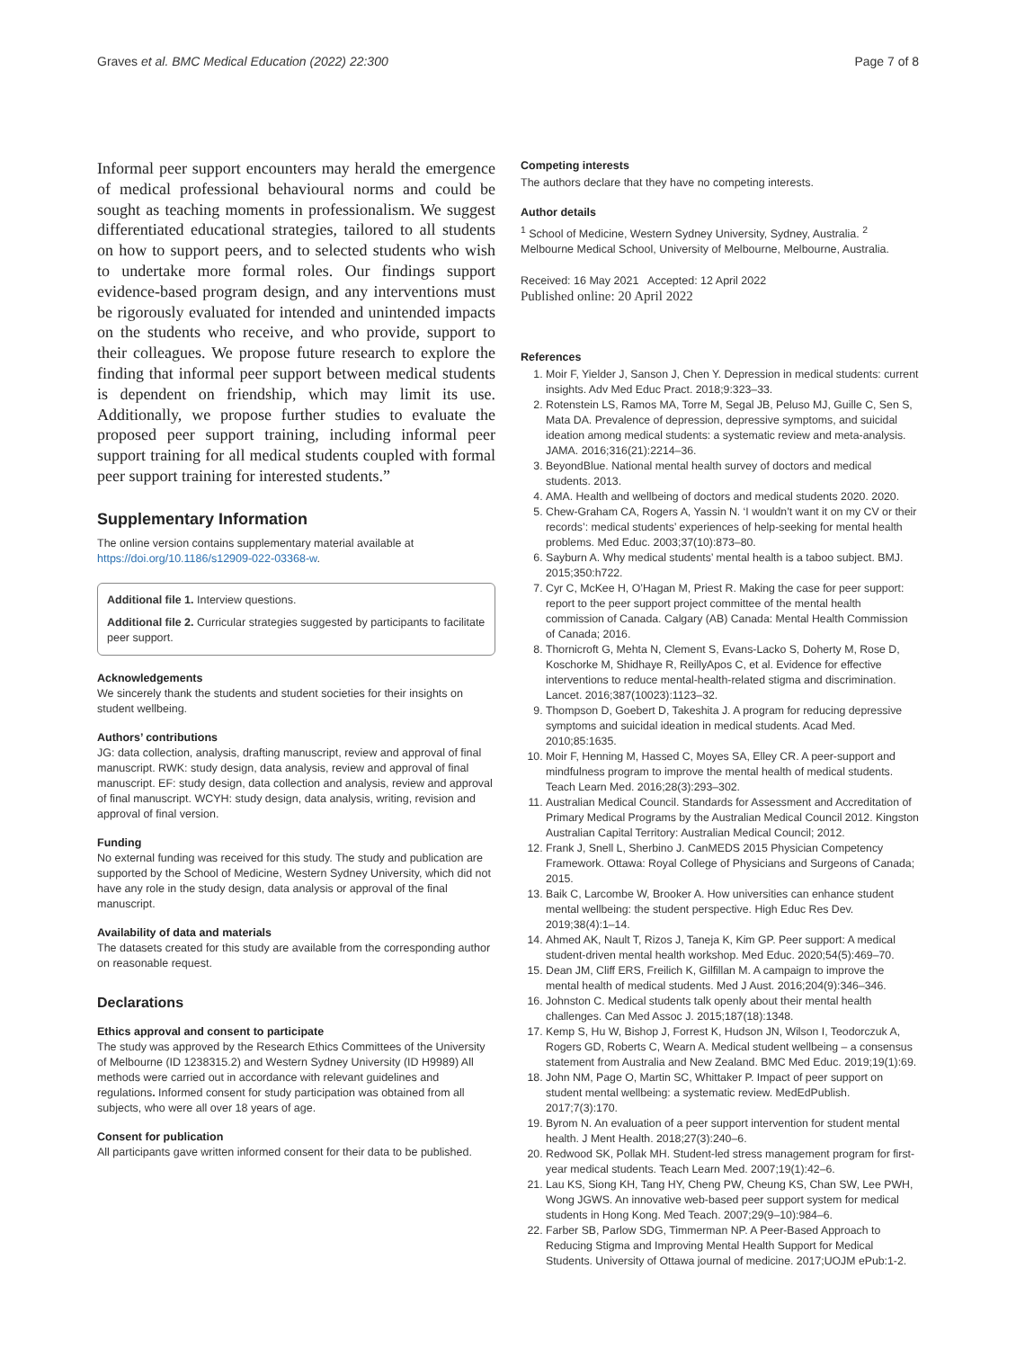Graves et al. BMC Medical Education (2022) 22:300 Page 7 of 8
Informal peer support encounters may herald the emergence of medical professional behavioural norms and could be sought as teaching moments in professionalism. We suggest differentiated educational strategies, tailored to all students on how to support peers, and to selected students who wish to undertake more formal roles. Our findings support evidence-based program design, and any interventions must be rigorously evaluated for intended and unintended impacts on the students who receive, and who provide, support to their colleagues. We propose future research to explore the finding that informal peer support between medical students is dependent on friendship, which may limit its use. Additionally, we propose further studies to evaluate the proposed peer support training, including informal peer support training for all medical students coupled with formal peer support training for interested students.”
Supplementary Information
The online version contains supplementary material available at https://doi.org/10.1186/s12909-022-03368-w.
Additional file 1. Interview questions.
Additional file 2. Curricular strategies suggested by participants to facilitate peer support.
Acknowledgements
We sincerely thank the students and student societies for their insights on student wellbeing.
Authors’ contributions
JG: data collection, analysis, drafting manuscript, review and approval of final manuscript. RWK: study design, data analysis, review and approval of final manuscript. EF: study design, data collection and analysis, review and approval of final manuscript. WCYH: study design, data analysis, writing, revision and approval of final version.
Funding
No external funding was received for this study. The study and publication are supported by the School of Medicine, Western Sydney University, which did not have any role in the study design, data analysis or approval of the final manuscript.
Availability of data and materials
The datasets created for this study are available from the corresponding author on reasonable request.
Declarations
Ethics approval and consent to participate
The study was approved by the Research Ethics Committees of the University of Melbourne (ID 1238315.2) and Western Sydney University (ID H9989) All methods were carried out in accordance with relevant guidelines and regulations. Informed consent for study participation was obtained from all subjects, who were all over 18 years of age.
Consent for publication
All participants gave written informed consent for their data to be published.
Competing interests
The authors declare that they have no competing interests.
Author details
<sup>1</sup> School of Medicine, Western Sydney University, Sydney, Australia. <sup>2</sup> Melbourne Medical School, University of Melbourne, Melbourne, Australia.
Received: 16 May 2021 Accepted: 12 April 2022
Published online: 20 April 2022
References
1. Moir F, Yielder J, Sanson J, Chen Y. Depression in medical students: current insights. Adv Med Educ Pract. 2018;9:323–33.
2. Rotenstein LS, Ramos MA, Torre M, Segal JB, Peluso MJ, Guille C, Sen S, Mata DA. Prevalence of depression, depressive symptoms, and suicidal ideation among medical students: a systematic review and meta-analysis. JAMA. 2016;316(21):2214–36.
3. BeyondBlue. National mental health survey of doctors and medical students. 2013.
4. AMA. Health and wellbeing of doctors and medical students 2020. 2020.
5. Chew-Graham CA, Rogers A, Yassin N. ‘I wouldn’t want it on my CV or their records’: medical students’ experiences of help-seeking for mental health problems. Med Educ. 2003;37(10):873–80.
6. Sayburn A. Why medical students’ mental health is a taboo subject. BMJ. 2015;350:h722.
7. Cyr C, McKee H, O’Hagan M, Priest R. Making the case for peer support: report to the peer support project committee of the mental health commission of Canada. Calgary (AB) Canada: Mental Health Commission of Canada; 2016.
8. Thornicroft G, Mehta N, Clement S, Evans-Lacko S, Doherty M, Rose D, Koschorke M, Shidhaye R, ReillyApos C, et al. Evidence for effective interventions to reduce mental-health-related stigma and discrimination. Lancet. 2016;387(10023):1123–32.
9. Thompson D, Goebert D, Takeshita J. A program for reducing depressive symptoms and suicidal ideation in medical students. Acad Med. 2010;85:1635.
10. Moir F, Henning M, Hassed C, Moyes SA, Elley CR. A peer-support and mindfulness program to improve the mental health of medical students. Teach Learn Med. 2016;28(3):293–302.
11. Australian Medical Council. Standards for Assessment and Accreditation of Primary Medical Programs by the Australian Medical Council 2012. Kingston Australian Capital Territory: Australian Medical Council; 2012.
12. Frank J, Snell L, Sherbino J. CanMEDS 2015 Physician Competency Framework. Ottawa: Royal College of Physicians and Surgeons of Canada; 2015.
13. Baik C, Larcombe W, Brooker A. How universities can enhance student mental wellbeing: the student perspective. High Educ Res Dev. 2019;38(4):1–14.
14. Ahmed AK, Nault T, Rizos J, Taneja K, Kim GP. Peer support: A medical student-driven mental health workshop. Med Educ. 2020;54(5):469–70.
15. Dean JM, Cliff ERS, Freilich K, Gilfillan M. A campaign to improve the mental health of medical students. Med J Aust. 2016;204(9):346–346.
16. Johnston C. Medical students talk openly about their mental health challenges. Can Med Assoc J. 2015;187(18):1348.
17. Kemp S, Hu W, Bishop J, Forrest K, Hudson JN, Wilson I, Teodorczuk A, Rogers GD, Roberts C, Wearn A. Medical student wellbeing – a consensus statement from Australia and New Zealand. BMC Med Educ. 2019;19(1):69.
18. John NM, Page O, Martin SC, Whittaker P. Impact of peer support on student mental wellbeing: a systematic review. MedEdPublish. 2017;7(3):170.
19. Byrom N. An evaluation of a peer support intervention for student mental health. J Ment Health. 2018;27(3):240–6.
20. Redwood SK, Pollak MH. Student-led stress management program for first-year medical students. Teach Learn Med. 2007;19(1):42–6.
21. Lau KS, Siong KH, Tang HY, Cheng PW, Cheung KS, Chan SW, Lee PWH, Wong JGWS. An innovative web-based peer support system for medical students in Hong Kong. Med Teach. 2007;29(9–10):984–6.
22. Farber SB, Parlow SDG, Timmerman NP. A Peer-Based Approach to Reducing Stigma and Improving Mental Health Support for Medical Students. University of Ottawa journal of medicine. 2017;UOJM ePub:1-2.